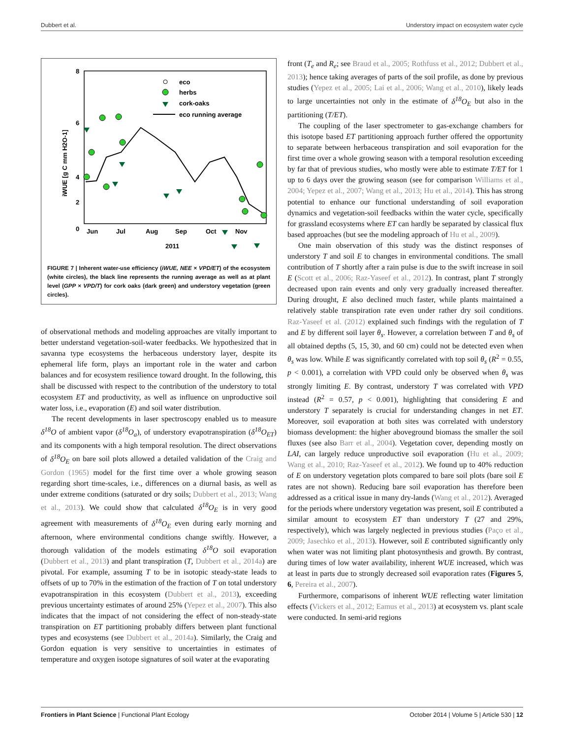Dubbert et al. Understory impact on ecosystem water cycle
8
6
4
0
2
iWUE [g C mm H2O-1]
Jun
Jul
Aug
Sep
Oct
Nov
2011
eco
herbs
cork-oaks
eco running average
FIGURE 7 | Inherent water-use efficiency (iWUE, NEE × VPD/ET) of the ecosystem (white circles), the black line represents the running average as well as at plant level (GPP × VPD/T) for cork oaks (dark green) and understory vegetation (green circles).
of observational methods and modeling approaches are vitally important to better understand vegetation-soil-water feedbacks. We hypothesized that in savanna type ecosystems the herbaceous understory layer, despite its ephemeral life form, plays an important role in the water and carbon balances and for ecosystem resilience toward drought. In the following, this shall be discussed with respect to the contribution of the understory to total ecosystem ET and productivity, as well as influence on unproductive soil water loss, i.e., evaporation (E) and soil water distribution.
The recent developments in laser spectroscopy enabled us to measure δ<sup>18</sup>O of ambient vapor (δ<sup>18</sup>O<sub>a</sub>), of understory evapotranspiration (δ<sup>18</sup>O<sub>ET</sub>) and its components with a high temporal resolution. The direct observations of δ<sup>18</sup>O<sub>E</sub> on bare soil plots allowed a detailed validation of the Craig and Gordon (1965) model for the first time over a whole growing season regarding short time-scales, i.e., differences on a diurnal basis, as well as under extreme conditions (saturated or dry soils; Dubbert et al., 2013; Wang et al., 2013). We could show that calculated δ<sup>18</sup>O<sub>E</sub> is in very good agreement with measurements of δ<sup>18</sup>O<sub>E</sub> even during early morning and afternoon, where environmental conditions change swiftly. However, a thorough validation of the models estimating δ<sup>18</sup>O soil evaporation (Dubbert et al., 2013) and plant transpiration (T, Dubbert et al., 2014a) are pivotal. For example, assuming T to be in isotopic steady-state leads to offsets of up to 70% in the estimation of the fraction of T on total understory evapotranspiration in this ecosystem (Dubbert et al., 2013), exceeding previous uncertainty estimates of around 25% (Yepez et al., 2007). This also indicates that the impact of not considering the effect of non-steady-state transpiration on ET partitioning probably differs between plant functional types and ecosystems (see Dubbert et al., 2014a). Similarly, the Craig and Gordon equation is very sensitive to uncertainties in estimates of temperature and oxygen isotope signatures of soil water at the evaporating
front (T<sub>e</sub> and R<sub>e</sub>; see Braud et al., 2005; Rothfuss et al., 2012; Dubbert et al., 2013); hence taking averages of parts of the soil profile, as done by previous studies (Yepez et al., 2005; Lai et al., 2006; Wang et al., 2010), likely leads to large uncertainties not only in the estimate of δ<sup>18</sup>O<sub>E</sub> but also in the partitioning (T/ET).
The coupling of the laser spectrometer to gas-exchange chambers for this isotope based ET partitioning approach further offered the opportunity to separate between herbaceous transpiration and soil evaporation for the first time over a whole growing season with a temporal resolution exceeding by far that of previous studies, who mostly were able to estimate T/ET for 1 up to 6 days over the growing season (see for comparison Williams et al., 2004; Yepez et al., 2007; Wang et al., 2013; Hu et al., 2014). This has strong potential to enhance our functional understanding of soil evaporation dynamics and vegetation-soil feedbacks within the water cycle, specifically for grassland ecosystems where ET can hardly be separated by classical flux based approaches (but see the modeling approach of Hu et al., 2009).
One main observation of this study was the distinct responses of understory T and soil E to changes in environmental conditions. The small contribution of T shortly after a rain pulse is due to the swift increase in soil E (Scott et al., 2006; Raz-Yaseef et al., 2012). In contrast, plant T strongly decreased upon rain events and only very gradually increased thereafter. During drought, E also declined much faster, while plants maintained a relatively stable transpiration rate even under rather dry soil conditions. Raz-Yaseef et al. (2012) explained such findings with the regulation of T and E by different soil layer θ<sub>s</sub>. However, a correlation between T and θ<sub>s</sub> of all obtained depths (5, 15, 30, and 60 cm) could not be detected even when θ<sub>s</sub> was low. While E was significantly correlated with top soil θ<sub>s</sub> (R<sup>2</sup> = 0.55, p < 0.001), a correlation with VPD could only be observed when θ<sub>s</sub> was strongly limiting E. By contrast, understory T was correlated with VPD instead (R<sup>2</sup> = 0.57, p < 0.001), highlighting that considering E and understory T separately is crucial for understanding changes in net ET. Moreover, soil evaporation at both sites was correlated with understory biomass development: the higher aboveground biomass the smaller the soil fluxes (see also Barr et al., 2004). Vegetation cover, depending mostly on LAI, can largely reduce unproductive soil evaporation (Hu et al., 2009; Wang et al., 2010; Raz-Yaseef et al., 2012). We found up to 40% reduction of E on understory vegetation plots compared to bare soil plots (bare soil E rates are not shown). Reducing bare soil evaporation has therefore been addressed as a critical issue in many dry-lands (Wang et al., 2012). Averaged for the periods where understory vegetation was present, soil E contributed a similar amount to ecosystem ET than understory T (27 and 29%, respectively), which was largely neglected in previous studies (Paço et al., 2009; Jasechko et al., 2013). However, soil E contributed significantly only when water was not limiting plant photosynthesis and growth. By contrast, during times of low water availability, inherent WUE increased, which was at least in parts due to strongly decreased soil evaporation rates (Figures 5, 6, Pereira et al., 2007).
Furthermore, comparisons of inherent WUE reflecting water limitation effects (Vickers et al., 2012; Eamus et al., 2013) at ecosystem vs. plant scale were conducted. In semi-arid regions
Frontiers in Plant Science | Functional Plant Ecology October 2014 | Volume 5 | Article 530 | 12